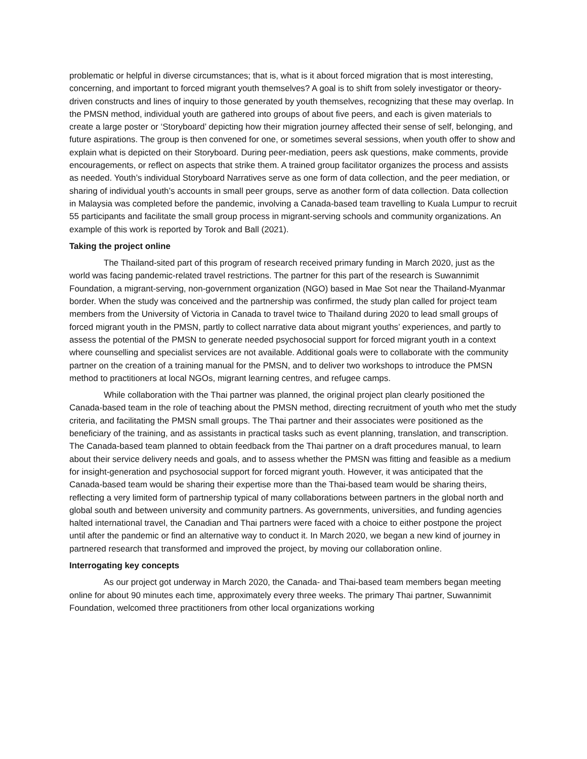problematic or helpful in diverse circumstances; that is, what is it about forced migration that is most interesting, concerning, and important to forced migrant youth themselves? A goal is to shift from solely investigator or theory-driven constructs and lines of inquiry to those generated by youth themselves, recognizing that these may overlap. In the PMSN method, individual youth are gathered into groups of about five peers, and each is given materials to create a large poster or ‘Storyboard’ depicting how their migration journey affected their sense of self, belonging, and future aspirations. The group is then convened for one, or sometimes several sessions, when youth offer to show and explain what is depicted on their Storyboard. During peer-mediation, peers ask questions, make comments, provide encouragements, or reflect on aspects that strike them. A trained group facilitator organizes the process and assists as needed. Youth’s individual Storyboard Narratives serve as one form of data collection, and the peer mediation, or sharing of individual youth’s accounts in small peer groups, serve as another form of data collection. Data collection in Malaysia was completed before the pandemic, involving a Canada-based team travelling to Kuala Lumpur to recruit 55 participants and facilitate the small group process in migrant-serving schools and community organizations. An example of this work is reported by Torok and Ball (2021).
Taking the project online
The Thailand-sited part of this program of research received primary funding in March 2020, just as the world was facing pandemic-related travel restrictions. The partner for this part of the research is Suwannimit Foundation, a migrant-serving, non-government organization (NGO) based in Mae Sot near the Thailand-Myanmar border. When the study was conceived and the partnership was confirmed, the study plan called for project team members from the University of Victoria in Canada to travel twice to Thailand during 2020 to lead small groups of forced migrant youth in the PMSN, partly to collect narrative data about migrant youths’ experiences, and partly to assess the potential of the PMSN to generate needed psychosocial support for forced migrant youth in a context where counselling and specialist services are not available. Additional goals were to collaborate with the community partner on the creation of a training manual for the PMSN, and to deliver two workshops to introduce the PMSN method to practitioners at local NGOs, migrant learning centres, and refugee camps.
While collaboration with the Thai partner was planned, the original project plan clearly positioned the Canada-based team in the role of teaching about the PMSN method, directing recruitment of youth who met the study criteria, and facilitating the PMSN small groups. The Thai partner and their associates were positioned as the beneficiary of the training, and as assistants in practical tasks such as event planning, translation, and transcription. The Canada-based team planned to obtain feedback from the Thai partner on a draft procedures manual, to learn about their service delivery needs and goals, and to assess whether the PMSN was fitting and feasible as a medium for insight-generation and psychosocial support for forced migrant youth. However, it was anticipated that the Canada-based team would be sharing their expertise more than the Thai-based team would be sharing theirs, reflecting a very limited form of partnership typical of many collaborations between partners in the global north and global south and between university and community partners. As governments, universities, and funding agencies halted international travel, the Canadian and Thai partners were faced with a choice to either postpone the project until after the pandemic or find an alternative way to conduct it. In March 2020, we began a new kind of journey in partnered research that transformed and improved the project, by moving our collaboration online.
Interrogating key concepts
As our project got underway in March 2020, the Canada- and Thai-based team members began meeting online for about 90 minutes each time, approximately every three weeks. The primary Thai partner, Suwannimit Foundation, welcomed three practitioners from other local organizations working